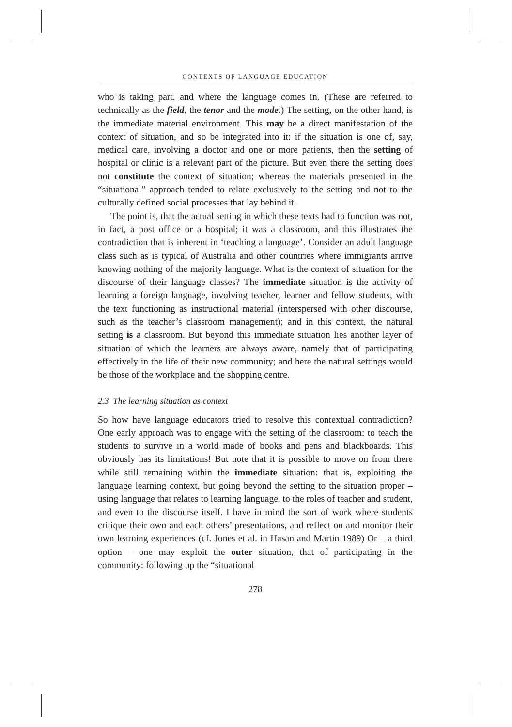CONTEXTS OF LANGUAGE EDUCATION
who is taking part, and where the language comes in. (These are referred to technically as the field, the tenor and the mode.) The setting, on the other hand, is the immediate material environment. This may be a direct manifestation of the context of situation, and so be integrated into it: if the situation is one of, say, medical care, involving a doctor and one or more patients, then the setting of hospital or clinic is a relevant part of the picture. But even there the setting does not constitute the context of situation; whereas the materials presented in the “situational” approach tended to relate exclusively to the setting and not to the culturally defined social processes that lay behind it.
The point is, that the actual setting in which these texts had to function was not, in fact, a post office or a hospital; it was a classroom, and this illustrates the contradiction that is inherent in ‘teaching a language’. Consider an adult language class such as is typical of Australia and other countries where immigrants arrive knowing nothing of the majority language. What is the context of situation for the discourse of their language classes? The immediate situation is the activity of learning a foreign language, involving teacher, learner and fellow students, with the text functioning as instructional material (interspersed with other discourse, such as the teacher’s classroom management); and in this context, the natural setting is a classroom. But beyond this immediate situation lies another layer of situation of which the learners are always aware, namely that of participating effectively in the life of their new community; and here the natural settings would be those of the workplace and the shopping centre.
2.3 The learning situation as context
So how have language educators tried to resolve this contextual contradiction? One early approach was to engage with the setting of the classroom: to teach the students to survive in a world made of books and pens and blackboards. This obviously has its limitations! But note that it is possible to move on from there while still remaining within the immediate situation: that is, exploiting the language learning context, but going beyond the setting to the situation proper – using language that relates to learning language, to the roles of teacher and student, and even to the discourse itself. I have in mind the sort of work where students critique their own and each others’ presentations, and reflect on and monitor their own learning experiences (cf. Jones et al. in Hasan and Martin 1989) Or – a third option – one may exploit the outer situation, that of participating in the community: following up the “situational
278